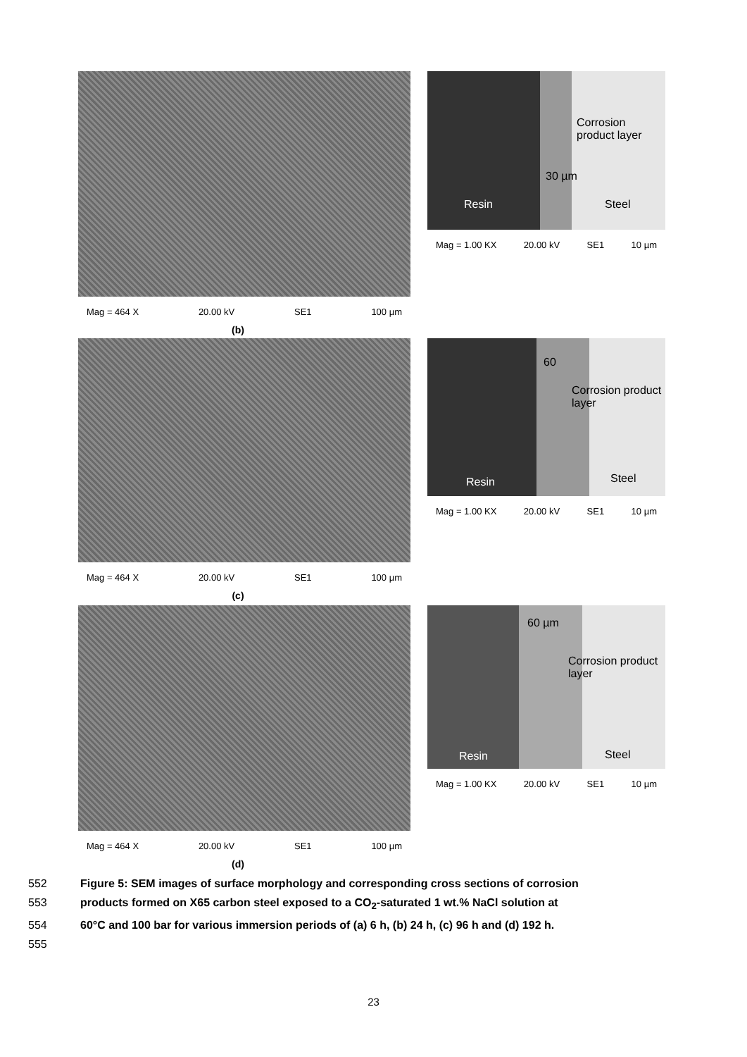Mag = 464 X 20.00 kV SE1 100 µm
(b)
Corrosion product layer
30 µm
Resin Steel
Mag = 1.00 KX 20.00 kV SE1 10 µm
Mag = 464 X 20.00 kV SE1 100 µm
(c)
60
Corrosion product layer
Resin Steel
Mag = 1.00 KX 20.00 kV SE1 10 µm
Mag = 464 X 20.00 kV SE1 100 µm
(d)
60 µm
Corrosion product layer
Resin Steel
Mag = 1.00 KX 20.00 kV SE1 10 µm
552 Figure 5: SEM images of surface morphology and corresponding cross sections of corrosion
553 products formed on X65 carbon steel exposed to a CO<sub>2</sub>-saturated 1 wt.% NaCl solution at
554 60°C and 100 bar for various immersion periods of (a) 6 h, (b) 24 h, (c) 96 h and (d) 192 h.
555
23